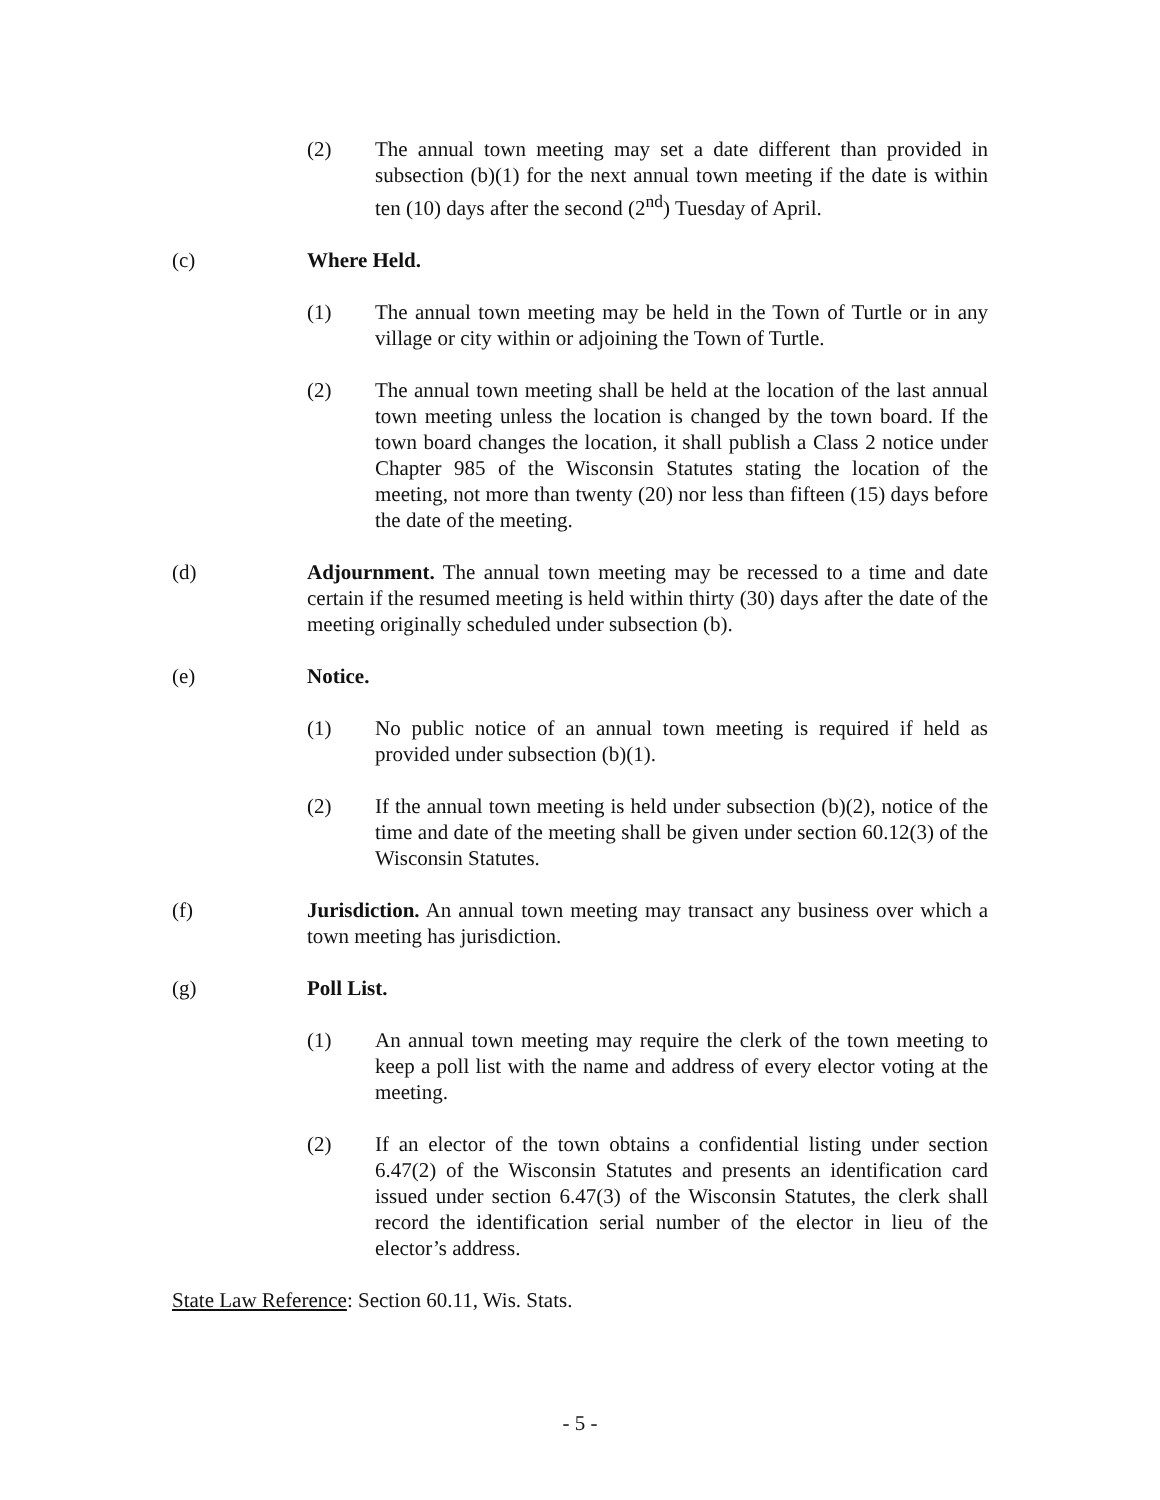(2) The annual town meeting may set a date different than provided in subsection (b)(1) for the next annual town meeting if the date is within ten (10) days after the second (2<sup>nd</sup>) Tuesday of April.
(c) Where Held.
(1) The annual town meeting may be held in the Town of Turtle or in any village or city within or adjoining the Town of Turtle.
(2) The annual town meeting shall be held at the location of the last annual town meeting unless the location is changed by the town board. If the town board changes the location, it shall publish a Class 2 notice under Chapter 985 of the Wisconsin Statutes stating the location of the meeting, not more than twenty (20) nor less than fifteen (15) days before the date of the meeting.
(d) Adjournment. The annual town meeting may be recessed to a time and date certain if the resumed meeting is held within thirty (30) days after the date of the meeting originally scheduled under subsection (b).
(e) Notice.
(1) No public notice of an annual town meeting is required if held as provided under subsection (b)(1).
(2) If the annual town meeting is held under subsection (b)(2), notice of the time and date of the meeting shall be given under section 60.12(3) of the Wisconsin Statutes.
(f) Jurisdiction. An annual town meeting may transact any business over which a town meeting has jurisdiction.
(g) Poll List.
(1) An annual town meeting may require the clerk of the town meeting to keep a poll list with the name and address of every elector voting at the meeting.
(2) If an elector of the town obtains a confidential listing under section 6.47(2) of the Wisconsin Statutes and presents an identification card issued under section 6.47(3) of the Wisconsin Statutes, the clerk shall record the identification serial number of the elector in lieu of the elector’s address.
State Law Reference: Section 60.11, Wis. Stats.
- 5 -